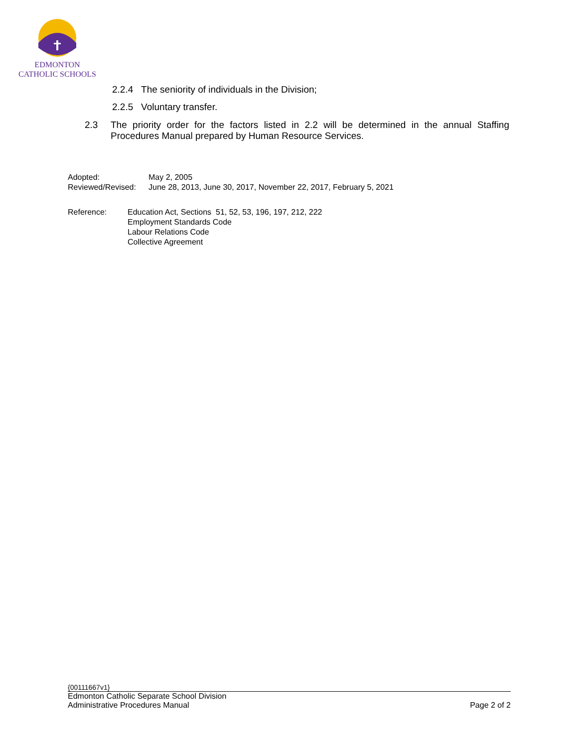EDMONTON
CATHOLIC SCHOOLS
2.2.4 The seniority of individuals in the Division;
2.2.5 Voluntary transfer.
2.3 The priority order for the factors listed in 2.2 will be determined in the annual Staffing Procedures Manual prepared by Human Resource Services.
Adopted: May 2, 2005
Reviewed/Revised: June 28, 2013, June 30, 2017, November 22, 2017, February 5, 2021
Reference: Education Act, Sections 51, 52, 53, 196, 197, 212, 222
Employment Standards Code
Labour Relations Code
Collective Agreement
{00111667v1}
Edmonton Catholic Separate School Division
Administrative Procedures Manual Page 2 of 2